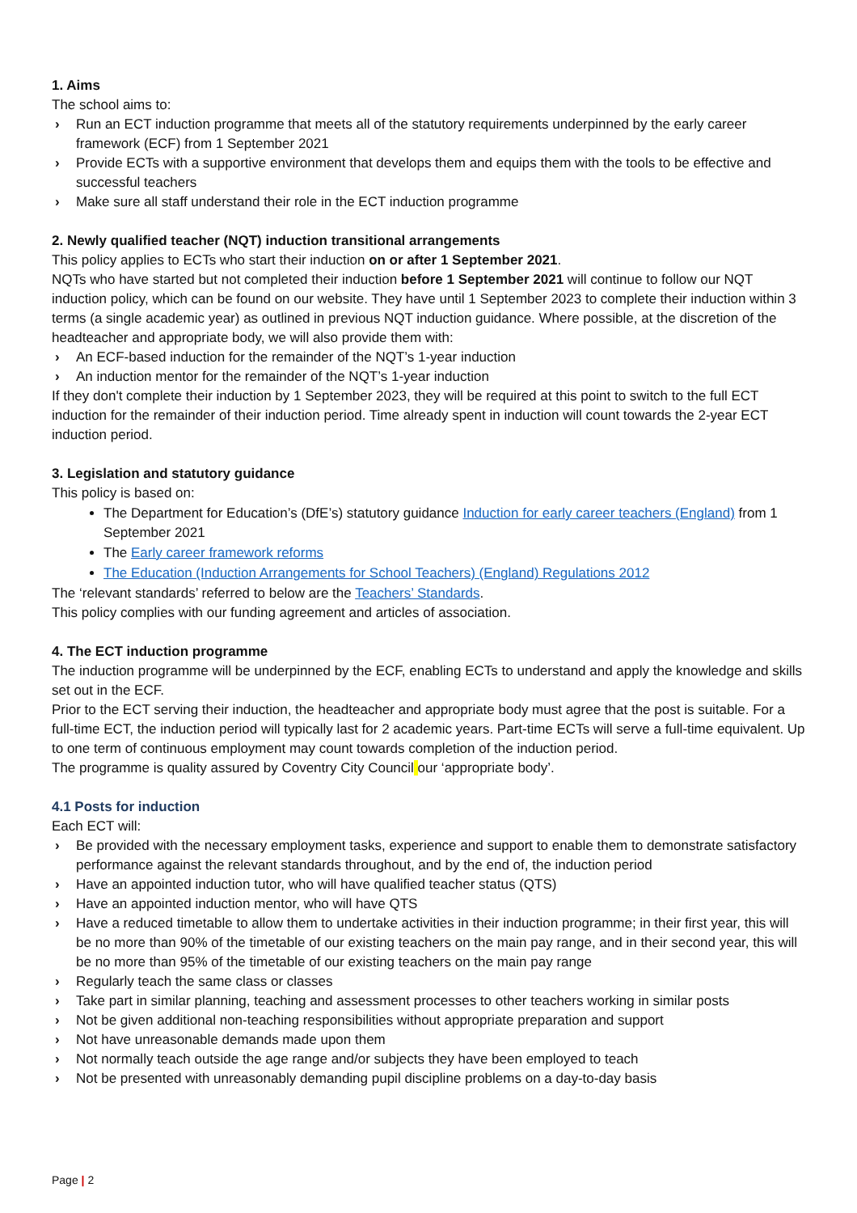1. Aims
The school aims to:
› Run an ECT induction programme that meets all of the statutory requirements underpinned by the early career framework (ECF) from 1 September 2021
› Provide ECTs with a supportive environment that develops them and equips them with the tools to be effective and successful teachers
› Make sure all staff understand their role in the ECT induction programme
2. Newly qualified teacher (NQT) induction transitional arrangements
This policy applies to ECTs who start their induction on or after 1 September 2021.
NQTs who have started but not completed their induction before 1 September 2021 will continue to follow our NQT induction policy, which can be found on our website. They have until 1 September 2023 to complete their induction within 3 terms (a single academic year) as outlined in previous NQT induction guidance. Where possible, at the discretion of the headteacher and appropriate body, we will also provide them with:
› An ECF-based induction for the remainder of the NQT’s 1-year induction
› An induction mentor for the remainder of the NQT’s 1-year induction
If they don't complete their induction by 1 September 2023, they will be required at this point to switch to the full ECT induction for the remainder of their induction period. Time already spent in induction will count towards the 2-year ECT induction period.
3. Legislation and statutory guidance
This policy is based on:
The Department for Education’s (DfE’s) statutory guidance Induction for early career teachers (England) from 1 September 2021
The Early career framework reforms
The Education (Induction Arrangements for School Teachers) (England) Regulations 2012
The ‘relevant standards’ referred to below are the Teachers’ Standards.
This policy complies with our funding agreement and articles of association.
4. The ECT induction programme
The induction programme will be underpinned by the ECF, enabling ECTs to understand and apply the knowledge and skills set out in the ECF.
Prior to the ECT serving their induction, the headteacher and appropriate body must agree that the post is suitable. For a full-time ECT, the induction period will typically last for 2 academic years. Part-time ECTs will serve a full-time equivalent. Up to one term of continuous employment may count towards completion of the induction period.
The programme is quality assured by Coventry City Council our ‘appropriate body’.
4.1 Posts for induction
Each ECT will:
› Be provided with the necessary employment tasks, experience and support to enable them to demonstrate satisfactory performance against the relevant standards throughout, and by the end of, the induction period
› Have an appointed induction tutor, who will have qualified teacher status (QTS)
› Have an appointed induction mentor, who will have QTS
› Have a reduced timetable to allow them to undertake activities in their induction programme; in their first year, this will be no more than 90% of the timetable of our existing teachers on the main pay range, and in their second year, this will be no more than 95% of the timetable of our existing teachers on the main pay range
› Regularly teach the same class or classes
› Take part in similar planning, teaching and assessment processes to other teachers working in similar posts
› Not be given additional non-teaching responsibilities without appropriate preparation and support
› Not have unreasonable demands made upon them
› Not normally teach outside the age range and/or subjects they have been employed to teach
› Not be presented with unreasonably demanding pupil discipline problems on a day-to-day basis
Page | 2